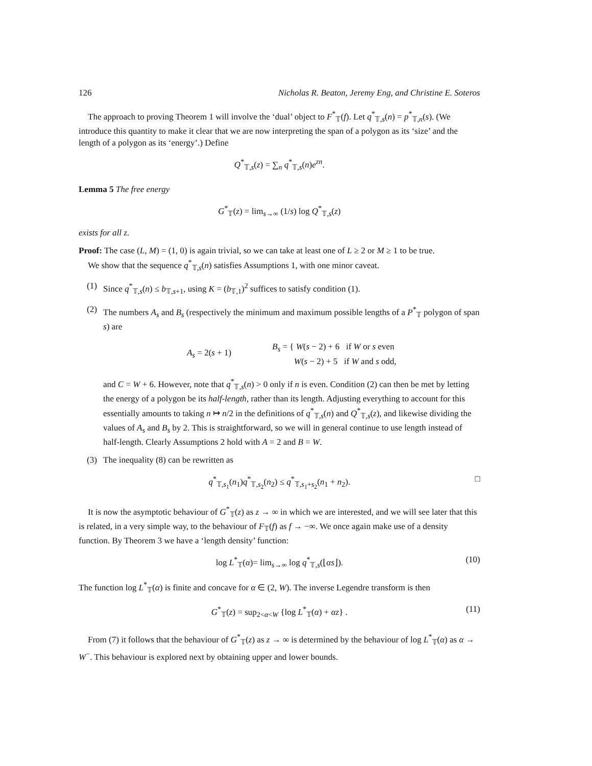126 Nicholas R. Beaton, Jeremy Eng, and Christine E. Soteros
The approach to proving Theorem 1 will involve the ‘dual’ object to F<sup>*</sup><sub>𝕋</sub>(f). Let q<sup>*</sup><sub>𝕋,s</sub>(n) = p<sup>*</sup><sub>𝕋,n</sub>(s). (We introduce this quantity to make it clear that we are now interpreting the span of a polygon as its ‘size’ and the length of a polygon as its ‘energy’.) Define
Q<sup>*</sup><sub>𝕋,s</sub>(z) = ∑<sub>n</sub> q<sup>*</sup><sub>𝕋,s</sub>(n)e<sup>zn</sup>.
Lemma 5 The free energy
G<sup>*</sup><sub>𝕋</sub>(z) = lim<sub>s→∞</sub> (1/s) log Q<sup>*</sup><sub>𝕋,s</sub>(z)
exists for all z.
Proof: The case (L, M) = (1, 0) is again trivial, so we can take at least one of L ≥ 2 or M ≥ 1 to be true.
We show that the sequence q<sup>*</sup><sub>𝕋,s</sub>(n) satisfies Assumptions 1, with one minor caveat.
(1) Since q<sup>*</sup><sub>𝕋,s</sub>(n) ≤ b<sub>𝕋,s+1</sub>, using K = (b<sub>𝕋,1</sub>)<sup>2</sup> suffices to satisfy condition (1).
(2) The numbers A<sub>s</sub> and B<sub>s</sub> (respectively the minimum and maximum possible lengths of a P<sup>*</sup><sub>𝕋</sub> polygon of span s) are
A<sub>s</sub> = 2(s + 1) B<sub>s</sub> = { W(s − 2) + 6 if W or s even
W(s − 2) + 5 if W and s odd,
and C = W + 6. However, note that q<sup>*</sup><sub>𝕋,s</sub>(n) > 0 only if n is even. Condition (2) can then be met by letting the energy of a polygon be its half-length, rather than its length. Adjusting everything to account for this essentially amounts to taking n ↦ n/2 in the definitions of q<sup>*</sup><sub>𝕋,s</sub>(n) and Q<sup>*</sup><sub>𝕋,s</sub>(z), and likewise dividing the values of A<sub>s</sub> and B<sub>s</sub> by 2. This is straightforward, so we will in general continue to use length instead of half-length. Clearly Assumptions 2 hold with A = 2 and B = W.
(3) The inequality (8) can be rewritten as
q<sup>*</sup><sub>𝕋,s<sub>1</sub></sub>(n<sub>1</sub>)q<sup>*</sup><sub>𝕋,s<sub>2</sub></sub>(n<sub>2</sub>) ≤ q<sup>*</sup><sub>𝕋,s<sub>1</sub>+s<sub>2</sub></sub>(n<sub>1</sub> + n<sub>2</sub>). □
It is now the asymptotic behaviour of G<sup>*</sup><sub>𝕋</sub>(z) as z → ∞ in which we are interested, and we will see later that this is related, in a very simple way, to the behaviour of F<sub>𝕋</sub>(f) as f → −∞. We once again make use of a density function. By Theorem 3 we have a ‘length density’ function:
log L<sup>*</sup><sub>𝕋</sub>(α)= lim<sub>s→∞</sub> log q<sup>*</sup><sub>𝕋,s</sub>(⌊αs⌋). (10)
The function log L<sup>*</sup><sub>𝕋</sub>(α) is finite and concave for α ∈ (2, W). The inverse Legendre transform is then
G<sup>*</sup><sub>𝕋</sub>(z) = sup<sub>2<α<W</sub> {log L<sup>*</sup><sub>𝕋</sub>(α) + αz} . (11)
From (7) it follows that the behaviour of G<sup>*</sup><sub>𝕋</sub>(z) as z → ∞ is determined by the behaviour of log L<sup>*</sup><sub>𝕋</sub>(α) as α → W<sup>−</sup>. This behaviour is explored next by obtaining upper and lower bounds.